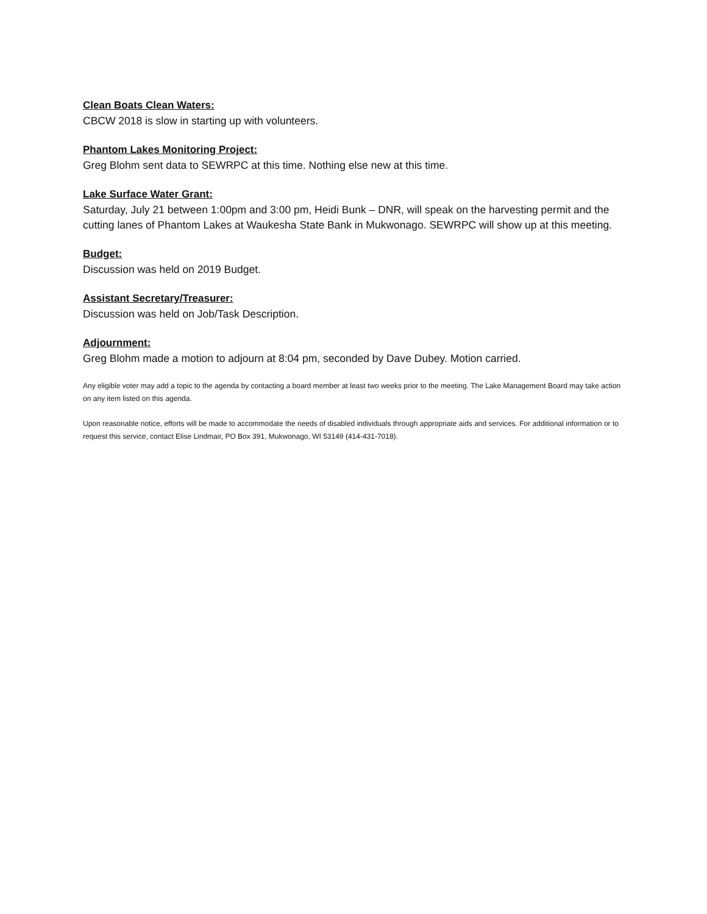Clean Boats Clean Waters:
CBCW 2018 is slow in starting up with volunteers.
Phantom Lakes Monitoring Project:
Greg Blohm sent data to SEWRPC at this time. Nothing else new at this time.
Lake Surface Water Grant:
Saturday, July 21 between 1:00pm and 3:00 pm, Heidi Bunk – DNR, will speak on the harvesting permit and the cutting lanes of Phantom Lakes at Waukesha State Bank in Mukwonago. SEWRPC will show up at this meeting.
Budget:
Discussion was held on 2019 Budget.
Assistant Secretary/Treasurer:
Discussion was held on Job/Task Description.
Adjournment:
Greg Blohm made a motion to adjourn at 8:04 pm, seconded by Dave Dubey. Motion carried.
Any eligible voter may add a topic to the agenda by contacting a board member at least two weeks prior to the meeting. The Lake Management Board may take action on any item listed on this agenda.
Upon reasonable notice, efforts will be made to accommodate the needs of disabled individuals through appropriate aids and services. For additional information or to request this service, contact Elise Lindmair, PO Box 391, Mukwonago, WI 53149 (414-431-7018).